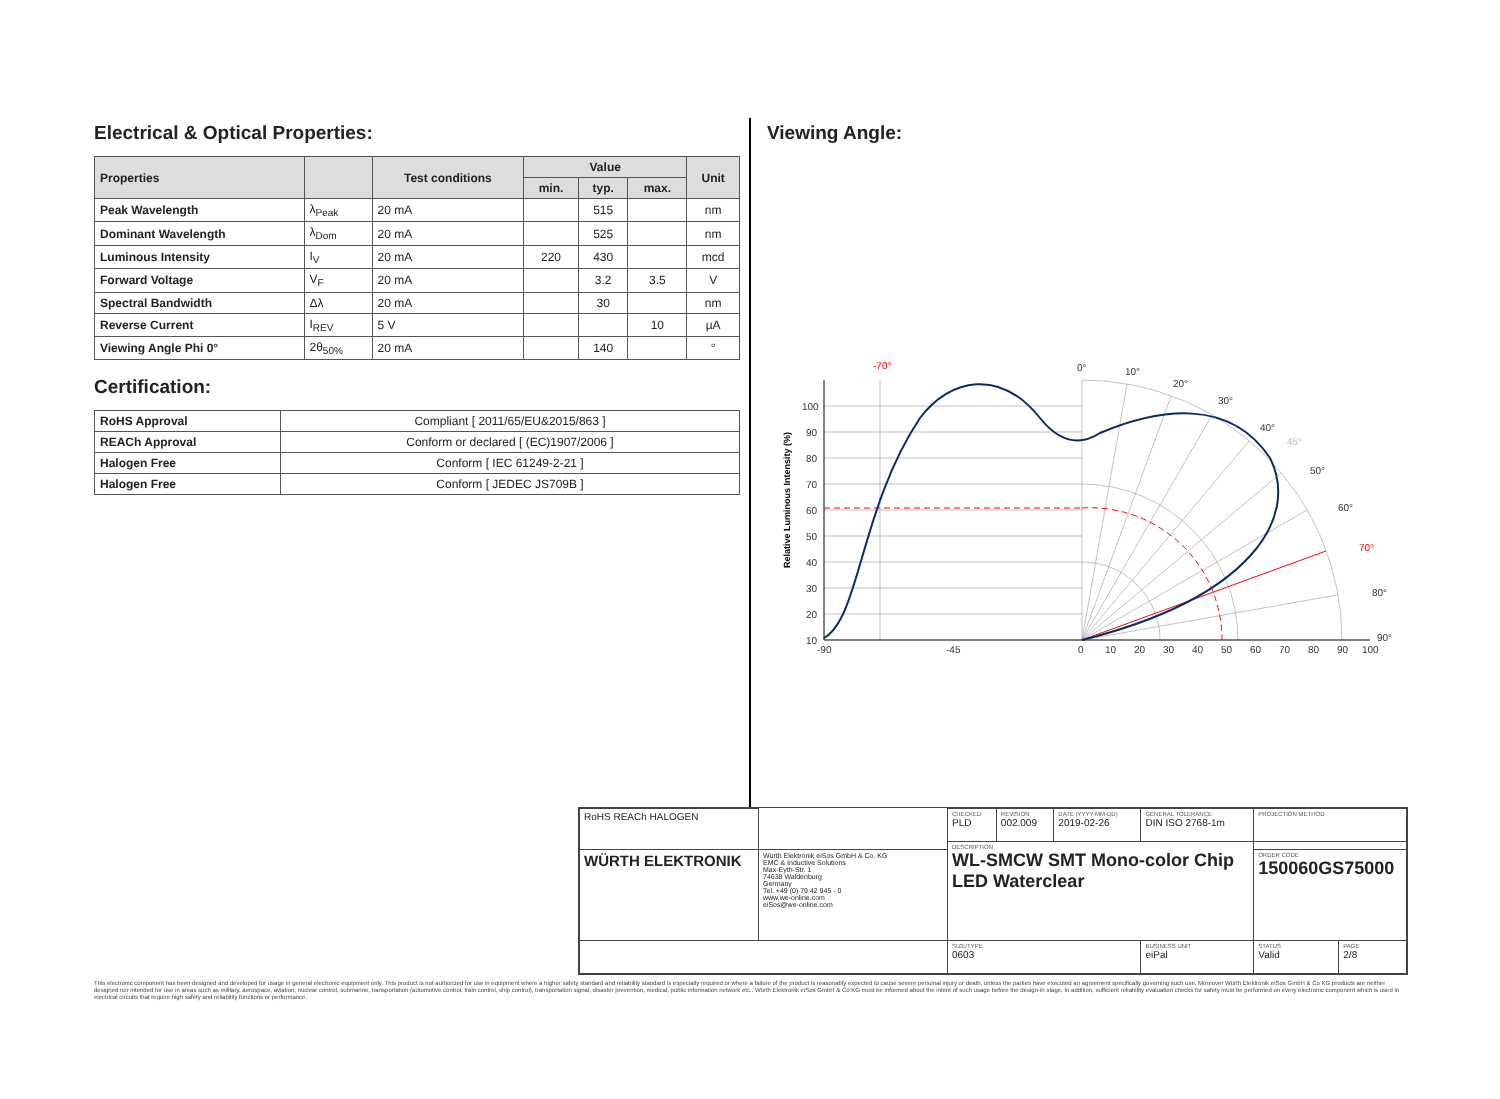Electrical & Optical Properties:
| Properties | | Test conditions | Value | | | Unit |
| --- | --- | --- | --- | --- | --- | --- |
| | | | min. | typ. | max. | |
| Peak Wavelength | λ<sub>Peak</sub> | 20 mA | | 515 | | nm |
| Dominant Wavelength | λ<sub>Dom</sub> | 20 mA | | 525 | | nm |
| Luminous Intensity | I<sub>V</sub> | 20 mA | 220 | 430 | | mcd |
| Forward Voltage | V<sub>F</sub> | 20 mA | | 3.2 | 3.5 | V |
| Spectral Bandwidth | Δλ | 20 mA | | 30 | | nm |
| Reverse Current | I<sub>REV</sub> | 5 V | | | 10 | µA |
| Viewing Angle Phi 0° | 2θ<sub>50%</sub> | 20 mA | | 140 | | ° |
Certification:
| RoHS Approval | Compliant [ 2011/65/EU&2015/863 ] |
| REACh Approval | Conform or declared [ (EC)1907/2006 ] |
| Halogen Free | Conform [ IEC 61249-2-21 ] |
| Halogen Free | Conform [ JEDEC JS709B ] |
Viewing Angle:
100
90
80
70
60
50
40
30
20
10
-90
-45
0
10
20
30
40
50
60
70
80
90
100
0°
10°
20°
30°
40°
50°
60°
80°
90°
-70°
70°
45°
Relative Luminous Intensity (%)
| RoHS REACh HALOGEN | | CHECKED PLD | REVISION 002.009 | DATE (YYYY-MM-DD) 2019-02-26 | GENERAL TOLERANCE DIN ISO 2768-1m | PROJECTION METHOD | |
| | | DESCRIPTION WL-SMCW SMT Mono-color Chip LED Waterclear | | | | | |
| WÜRTH ELEKTRONIK | Würth Elektronik eiSos GmbH & Co. KG EMC & Inductive Solutions Max-Eyth-Str. 1 74638 Waldenburg Germany Tel. +49 (0) 79 42 945 - 0 www.we-online.com eiSos@we-online.com | | | | | ORDER CODE 150060GS75000 | |
| | | SIZE/TYPE 0603 | | | BUSINESS UNIT eiPal | STATUS Valid | PAGE 2/8 |
This electronic component has been designed and developed for usage in general electronic equipment only. This product is not authorized for use in equipment where a higher safety standard and reliability standard is especially required or where a failure of the product is reasonably expected to cause severe personal injury or death, unless the parties have executed an agreement specifically governing such use. Moreover Würth Elektronik eiSos GmbH & Co KG products are neither designed nor intended for use in areas such as military, aerospace, aviation, nuclear control, submarine, transportation (automotive control, train control, ship control), transportation signal, disaster prevention, medical, public information network etc.. Würth Elektronik eiSos GmbH & Co KG must be informed about the intent of such usage before the design-in stage. In addition, sufficient reliability evaluation checks for safety must be performed on every electronic component which is used in electrical circuits that require high safety and reliability functions or performance.